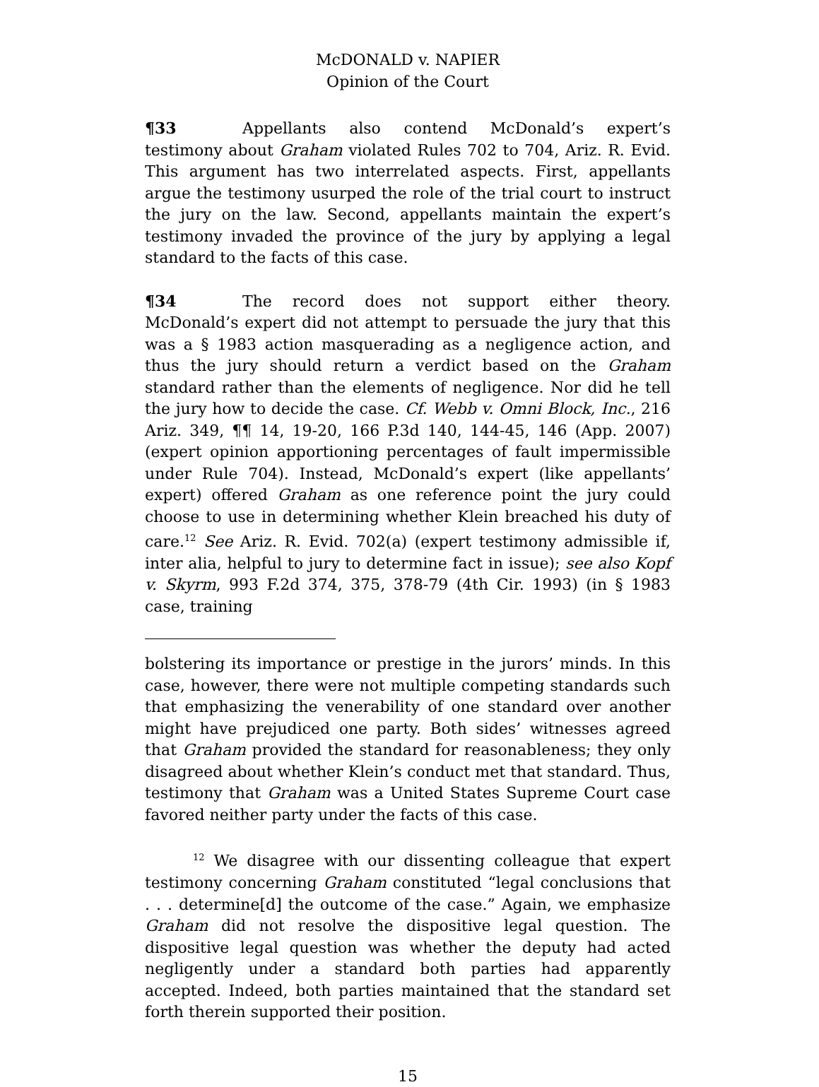McDONALD v. NAPIER
Opinion of the Court
¶33 Appellants also contend McDonald’s expert’s testimony about Graham violated Rules 702 to 704, Ariz. R. Evid. This argument has two interrelated aspects. First, appellants argue the testimony usurped the role of the trial court to instruct the jury on the law. Second, appellants maintain the expert’s testimony invaded the province of the jury by applying a legal standard to the facts of this case.
¶34 The record does not support either theory. McDonald’s expert did not attempt to persuade the jury that this was a § 1983 action masquerading as a negligence action, and thus the jury should return a verdict based on the Graham standard rather than the elements of negligence. Nor did he tell the jury how to decide the case. Cf. Webb v. Omni Block, Inc., 216 Ariz. 349, ¶¶ 14, 19-20, 166 P.3d 140, 144-45, 146 (App. 2007) (expert opinion apportioning percentages of fault impermissible under Rule 704). Instead, McDonald’s expert (like appellants’ expert) offered Graham as one reference point the jury could choose to use in determining whether Klein breached his duty of care.<sup>12</sup> See Ariz. R. Evid. 702(a) (expert testimony admissible if, inter alia, helpful to jury to determine fact in issue); see also Kopf v. Skyrm, 993 F.2d 374, 375, 378-79 (4th Cir. 1993) (in § 1983 case, training
bolstering its importance or prestige in the jurors’ minds. In this case, however, there were not multiple competing standards such that emphasizing the venerability of one standard over another might have prejudiced one party. Both sides’ witnesses agreed that Graham provided the standard for reasonableness; they only disagreed about whether Klein’s conduct met that standard. Thus, testimony that Graham was a United States Supreme Court case favored neither party under the facts of this case.
<sup>12</sup> We disagree with our dissenting colleague that expert testimony concerning Graham constituted “legal conclusions that . . . determine[d] the outcome of the case.” Again, we emphasize Graham did not resolve the dispositive legal question. The dispositive legal question was whether the deputy had acted negligently under a standard both parties had apparently accepted. Indeed, both parties maintained that the standard set forth therein supported their position.
15